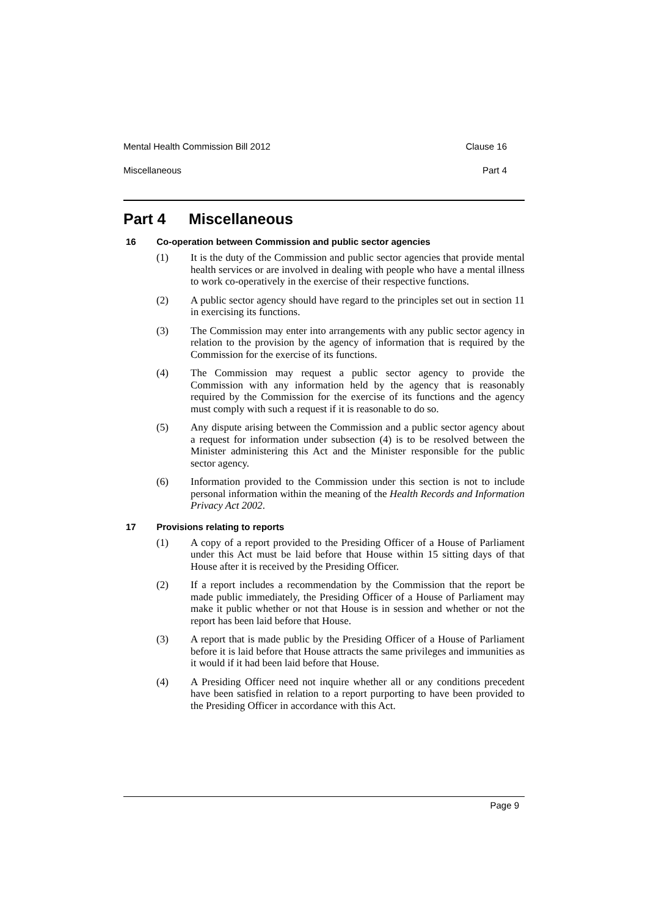Mental Health Commission Bill 2012 Clause 16
Miscellaneous Part 4
Part 4 Miscellaneous
16 Co-operation between Commission and public sector agencies
(1) It is the duty of the Commission and public sector agencies that provide mental health services or are involved in dealing with people who have a mental illness to work co-operatively in the exercise of their respective functions.
(2) A public sector agency should have regard to the principles set out in section 11 in exercising its functions.
(3) The Commission may enter into arrangements with any public sector agency in relation to the provision by the agency of information that is required by the Commission for the exercise of its functions.
(4) The Commission may request a public sector agency to provide the Commission with any information held by the agency that is reasonably required by the Commission for the exercise of its functions and the agency must comply with such a request if it is reasonable to do so.
(5) Any dispute arising between the Commission and a public sector agency about a request for information under subsection (4) is to be resolved between the Minister administering this Act and the Minister responsible for the public sector agency.
(6) Information provided to the Commission under this section is not to include personal information within the meaning of the Health Records and Information Privacy Act 2002.
17 Provisions relating to reports
(1) A copy of a report provided to the Presiding Officer of a House of Parliament under this Act must be laid before that House within 15 sitting days of that House after it is received by the Presiding Officer.
(2) If a report includes a recommendation by the Commission that the report be made public immediately, the Presiding Officer of a House of Parliament may make it public whether or not that House is in session and whether or not the report has been laid before that House.
(3) A report that is made public by the Presiding Officer of a House of Parliament before it is laid before that House attracts the same privileges and immunities as it would if it had been laid before that House.
(4) A Presiding Officer need not inquire whether all or any conditions precedent have been satisfied in relation to a report purporting to have been provided to the Presiding Officer in accordance with this Act.
Page 9